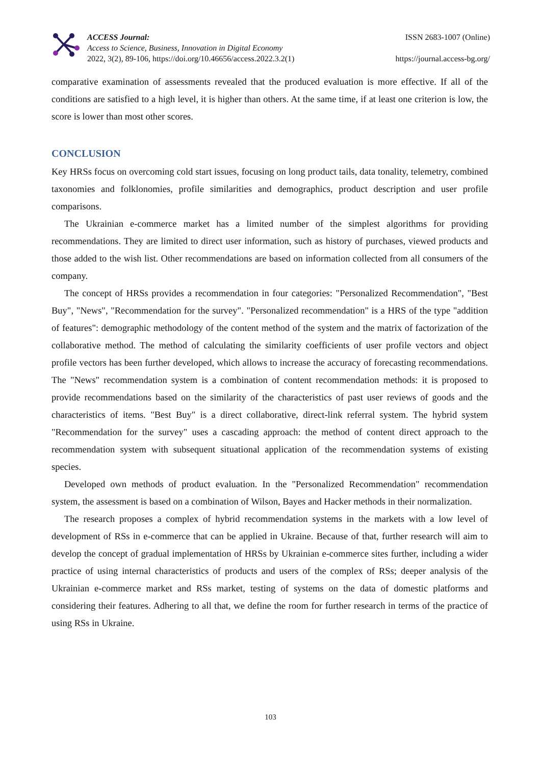ACCESS Journal:
Access to Science, Business, Innovation in Digital Economy
2022, 3(2), 89-106, https://doi.org/10.46656/access.2022.3.2(1)
ISSN 2683-1007 (Online)
https://journal.access-bg.org/
comparative examination of assessments revealed that the produced evaluation is more effective. If all of the conditions are satisfied to a high level, it is higher than others. At the same time, if at least one criterion is low, the score is lower than most other scores.
CONCLUSION
Key HRSs focus on overcoming cold start issues, focusing on long product tails, data tonality, telemetry, combined taxonomies and folklonomies, profile similarities and demographics, product description and user profile comparisons.
The Ukrainian e-commerce market has a limited number of the simplest algorithms for providing recommendations. They are limited to direct user information, such as history of purchases, viewed products and those added to the wish list. Other recommendations are based on information collected from all consumers of the company.
The concept of HRSs provides a recommendation in four categories: "Personalized Recommendation", "Best Buy", "News", "Recommendation for the survey". "Personalized recommendation" is a HRS of the type "addition of features": demographic methodology of the content method of the system and the matrix of factorization of the collaborative method. The method of calculating the similarity coefficients of user profile vectors and object profile vectors has been further developed, which allows to increase the accuracy of forecasting recommendations. The "News" recommendation system is a combination of content recommendation methods: it is proposed to provide recommendations based on the similarity of the characteristics of past user reviews of goods and the characteristics of items. "Best Buy" is a direct collaborative, direct-link referral system. The hybrid system "Recommendation for the survey" uses a cascading approach: the method of content direct approach to the recommendation system with subsequent situational application of the recommendation systems of existing species.
Developed own methods of product evaluation. In the "Personalized Recommendation" recommendation system, the assessment is based on a combination of Wilson, Bayes and Hacker methods in their normalization.
The research proposes a complex of hybrid recommendation systems in the markets with a low level of development of RSs in e-commerce that can be applied in Ukraine. Because of that, further research will aim to develop the concept of gradual implementation of HRSs by Ukrainian e-commerce sites further, including a wider practice of using internal characteristics of products and users of the complex of RSs; deeper analysis of the Ukrainian e-commerce market and RSs market, testing of systems on the data of domestic platforms and considering their features. Adhering to all that, we define the room for further research in terms of the practice of using RSs in Ukraine.
103